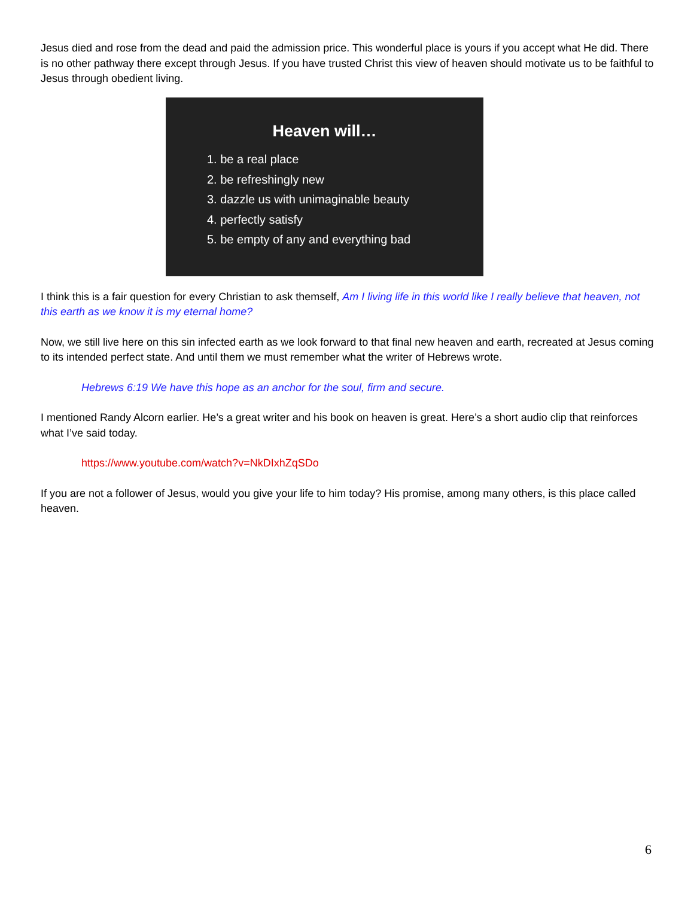Jesus died and rose from the dead and paid the admission price. This wonderful place is yours if you accept what He did. There is no other pathway there except through Jesus. If you have trusted Christ this view of heaven should motivate us to be faithful to Jesus through obedient living.
Heaven will…
1. be a real place
2. be refreshingly new
3. dazzle us with unimaginable beauty
4. perfectly satisfy
5. be empty of any and everything bad
I think this is a fair question for every Christian to ask themself, Am I living life in this world like I really believe that heaven, not this earth as we know it is my eternal home?
Now, we still live here on this sin infected earth as we look forward to that final new heaven and earth, recreated at Jesus coming to its intended perfect state. And until them we must remember what the writer of Hebrews wrote.
Hebrews 6:19 We have this hope as an anchor for the soul, firm and secure.
I mentioned Randy Alcorn earlier. He’s a great writer and his book on heaven is great. Here’s a short audio clip that reinforces what I’ve said today.
https://www.youtube.com/watch?v=NkDIxhZqSDo
If you are not a follower of Jesus, would you give your life to him today? His promise, among many others, is this place called heaven.
6